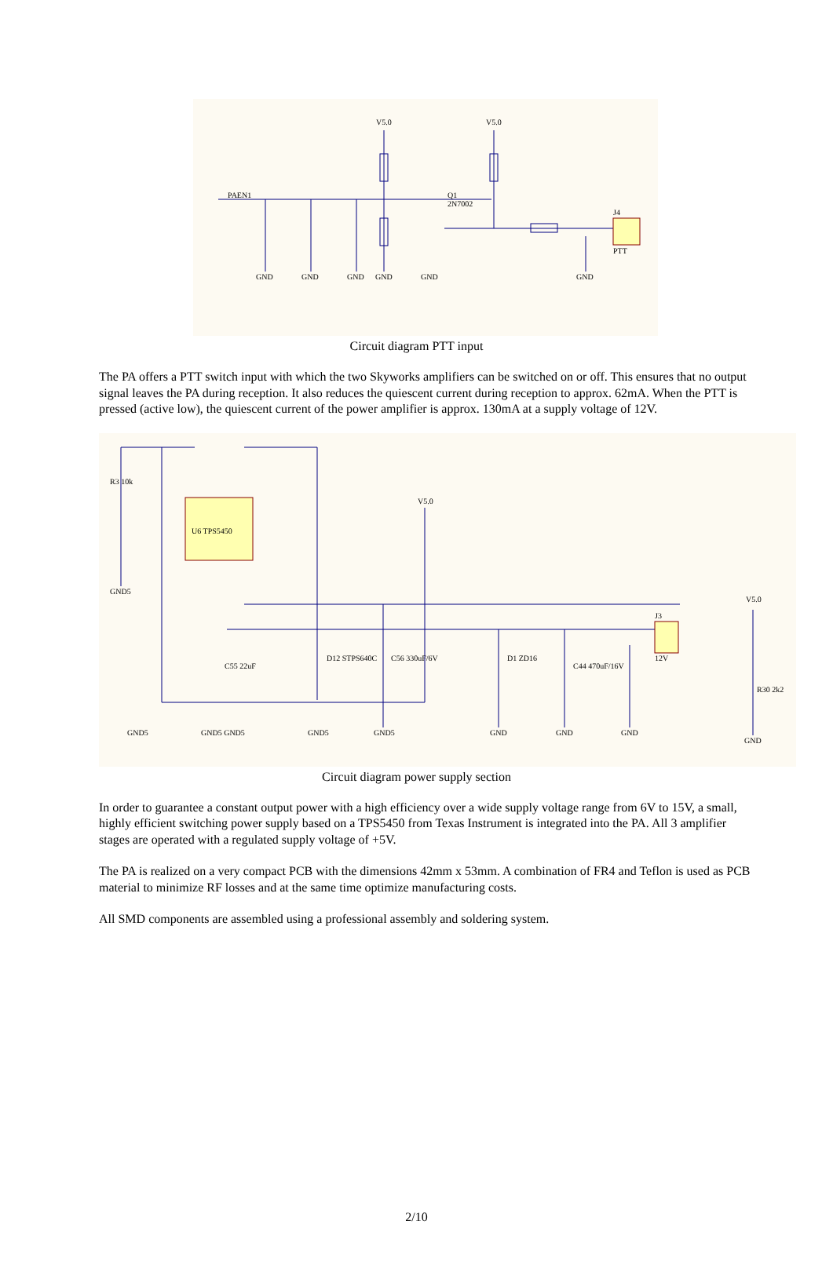V5.0
V5.0
PAEN1
Q1
2N7002
J4
PTT
GND
GND
GND
GND
GND
GND
Circuit diagram PTT input
The PA offers a PTT switch input with which the two Skyworks amplifiers can be switched on or off. This ensures that no output signal leaves the PA during reception. It also reduces the quiescent current during reception to approx. 62mA. When the PTT is pressed (active low), the quiescent current of the power amplifier is approx. 130mA at a supply voltage of 12V.
R3 10k
U6 TPS5450
V5.0
D12 STPS640C
C56 330uF/6V
D1 ZD16
C44 470uF/16V
C55 22uF
J3
12V
V5.0
R30 2k2
GND5
GND5
GND5 GND5
GND5
GND5
GND
GND
GND
GND
Circuit diagram power supply section
In order to guarantee a constant output power with a high efficiency over a wide supply voltage range from 6V to 15V, a small, highly efficient switching power supply based on a TPS5450 from Texas Instrument is integrated into the PA. All 3 amplifier stages are operated with a regulated supply voltage of +5V.
The PA is realized on a very compact PCB with the dimensions 42mm x 53mm. A combination of FR4 and Teflon is used as PCB material to minimize RF losses and at the same time optimize manufacturing costs.
All SMD components are assembled using a professional assembly and soldering system.
2/10